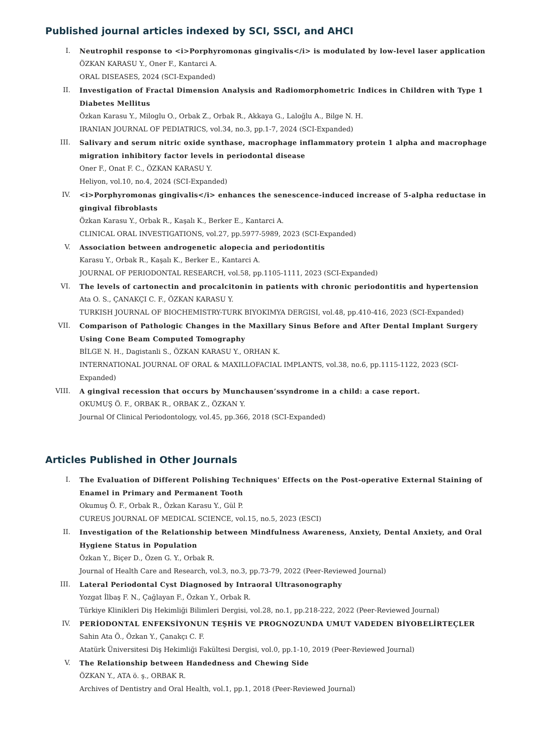Published journal articles indexed by SCI, SSCI, and AHCI
I. Neutrophil response to <i>Porphyromonas gingivalis</i> is modulated by low-level laser application
ÖZKAN KARASU Y., Oner F., Kantarci A.
ORAL DISEASES, 2024 (SCI-Expanded)
II. Investigation of Fractal Dimension Analysis and Radiomorphometric Indices in Children with Type 1 Diabetes Mellitus
Özkan Karasu Y., Miloglu O., Orbak Z., Orbak R., Akkaya G., Laloğlu A., Bilge N. H.
IRANIAN JOURNAL OF PEDIATRICS, vol.34, no.3, pp.1-7, 2024 (SCI-Expanded)
III. Salivary and serum nitric oxide synthase, macrophage inflammatory protein 1 alpha and macrophage migration inhibitory factor levels in periodontal disease
Oner F., Onat F. C., ÖZKAN KARASU Y.
Heliyon, vol.10, no.4, 2024 (SCI-Expanded)
IV. <i>Porphyromonas gingivalis</i> enhances the senescence-induced increase of 5-alpha reductase in gingival fibroblasts
Özkan Karasu Y., Orbak R., Kaşalı K., Berker E., Kantarci A.
CLINICAL ORAL INVESTIGATIONS, vol.27, pp.5977-5989, 2023 (SCI-Expanded)
V. Association between androgenetic alopecia and periodontitis
Karasu Y., Orbak R., Kaşalı K., Berker E., Kantarci A.
JOURNAL OF PERIODONTAL RESEARCH, vol.58, pp.1105-1111, 2023 (SCI-Expanded)
VI. The levels of cartonectin and procalcitonin in patients with chronic periodontitis and hypertension
Ata O. S., ÇANAKÇI C. F., ÖZKAN KARASU Y.
TURKISH JOURNAL OF BIOCHEMISTRY-TURK BIYOKIMYA DERGISI, vol.48, pp.410-416, 2023 (SCI-Expanded)
VII. Comparison of Pathologic Changes in the Maxillary Sinus Before and After Dental Implant Surgery Using Cone Beam Computed Tomography
BİLGE N. H., Dagistanli S., ÖZKAN KARASU Y., ORHAN K.
INTERNATIONAL JOURNAL OF ORAL & MAXILLOFACIAL IMPLANTS, vol.38, no.6, pp.1115-1122, 2023 (SCI-Expanded)
VIII. A gingival recession that occurs by Munchausen’ssyndrome in a child: a case report.
OKUMUŞ Ö. F., ORBAK R., ORBAK Z., ÖZKAN Y.
Journal Of Clinical Periodontology, vol.45, pp.366, 2018 (SCI-Expanded)
Articles Published in Other Journals
I. The Evaluation of Different Polishing Techniques' Effects on the Post-operative External Staining of Enamel in Primary and Permanent Tooth
Okumuş Ö. F., Orbak R., Özkan Karasu Y., Gül P.
CUREUS JOURNAL OF MEDICAL SCIENCE, vol.15, no.5, 2023 (ESCI)
II. Investigation of the Relationship between Mindfulness Awareness, Anxiety, Dental Anxiety, and Oral Hygiene Status in Population
Özkan Y., Biçer D., Özen G. Y., Orbak R.
Journal of Health Care and Research, vol.3, no.3, pp.73-79, 2022 (Peer-Reviewed Journal)
III. Lateral Periodontal Cyst Diagnosed by Intraoral Ultrasonography
Yozgat İlbaş F. N., Çağlayan F., Özkan Y., Orbak R.
Türkiye Klinikleri Diş Hekimliği Bilimleri Dergisi, vol.28, no.1, pp.218-222, 2022 (Peer-Reviewed Journal)
IV. PERİODONTAL ENFEKSİYONUN TEŞHİS VE PROGNOZUNDA UMUT VADEDEN BİYOBELİRTEÇLER
Sahin Ata Ö., Özkan Y., Çanakçı C. F.
Atatürk Üniversitesi Diş Hekimliği Fakültesi Dergisi, vol.0, pp.1-10, 2019 (Peer-Reviewed Journal)
V. The Relationship between Handedness and Chewing Side
ÖZKAN Y., ATA ö. ş., ORBAK R.
Archives of Dentistry and Oral Health, vol.1, pp.1, 2018 (Peer-Reviewed Journal)